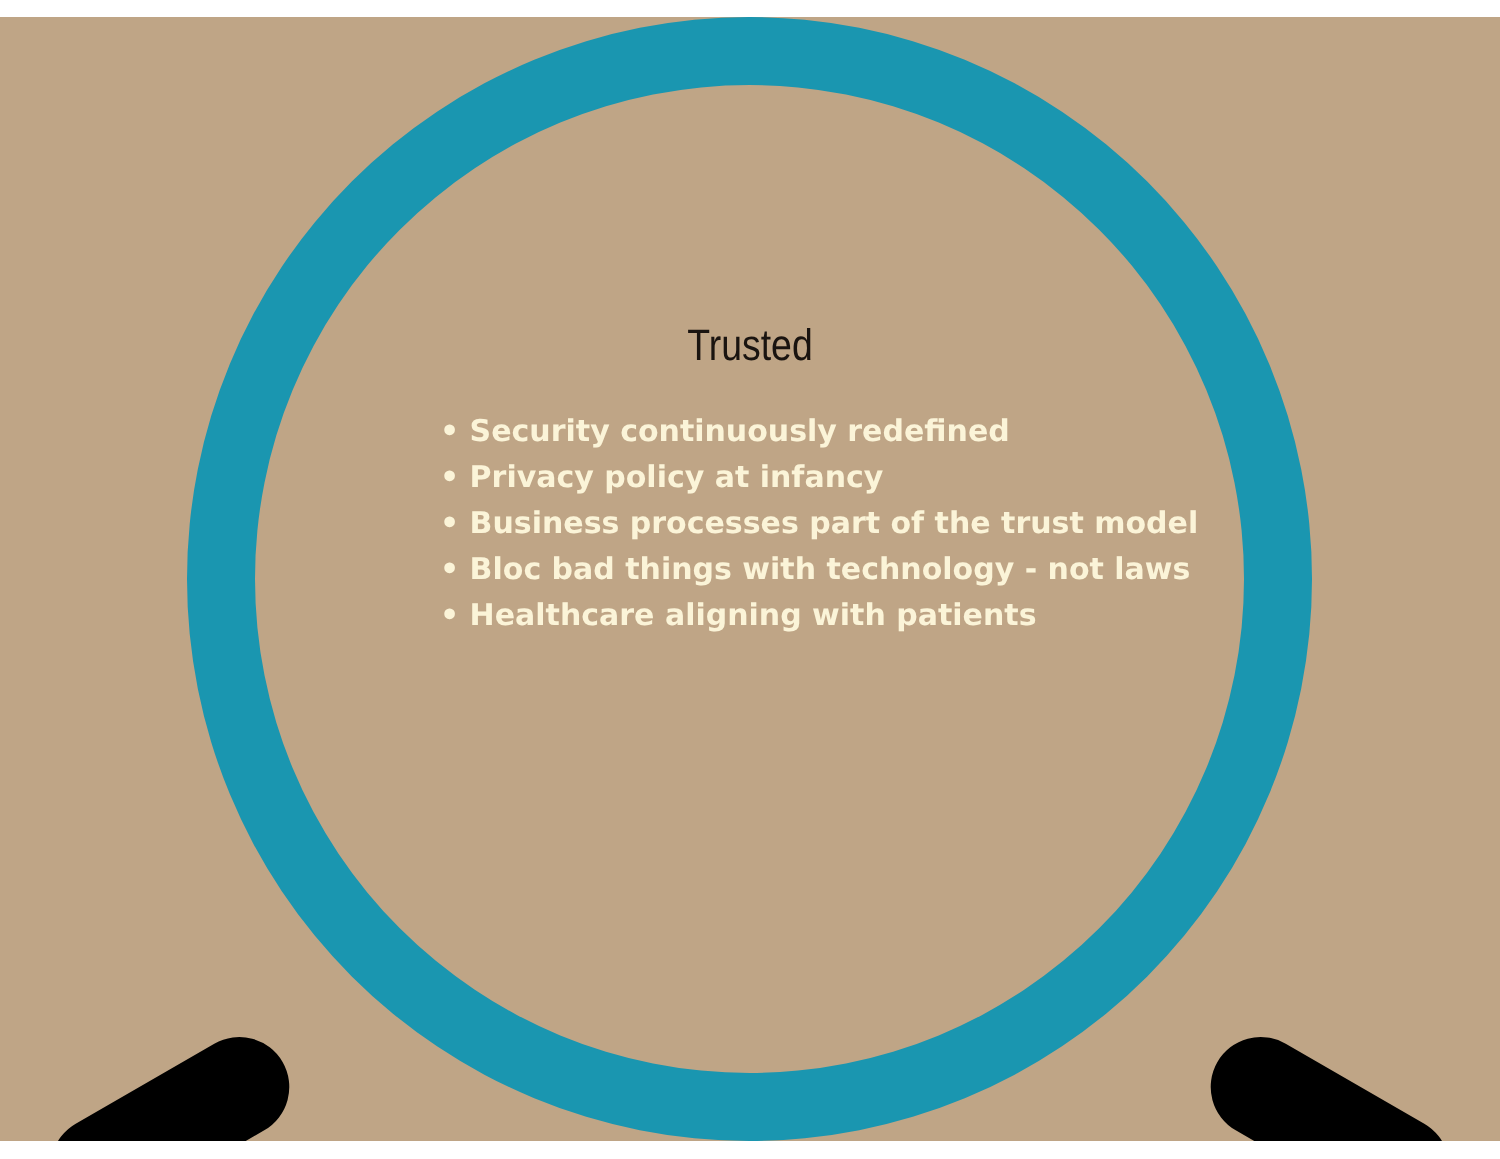Trusted
• Security continuously redefined
• Privacy policy at infancy
• Business processes part of the trust model
• Bloc bad things with technology - not laws
• Healthcare aligning with patients